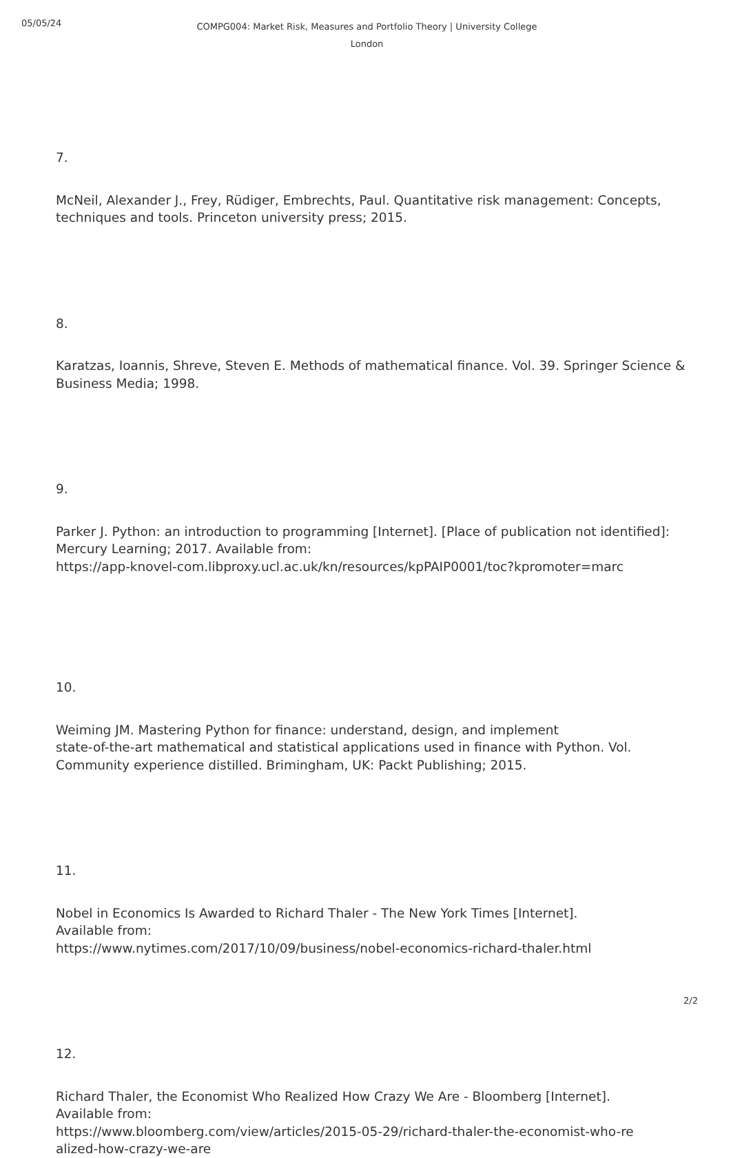05/05/24
COMPG004: Market Risk, Measures and Portfolio Theory | University College London
7.
McNeil, Alexander J., Frey, Rüdiger, Embrechts, Paul. Quantitative risk management: Concepts, techniques and tools. Princeton university press; 2015.
8.
Karatzas, Ioannis, Shreve, Steven E. Methods of mathematical finance. Vol. 39. Springer Science & Business Media; 1998.
9.
Parker J. Python: an introduction to programming [Internet]. [Place of publication not identified]: Mercury Learning; 2017. Available from:
https://app-knovel-com.libproxy.ucl.ac.uk/kn/resources/kpPAIP0001/toc?kpromoter=marc
10.
Weiming JM. Mastering Python for finance: understand, design, and implement
state-of-the-art mathematical and statistical applications used in finance with Python. Vol. Community experience distilled. Brimingham, UK: Packt Publishing; 2015.
11.
Nobel in Economics Is Awarded to Richard Thaler - The New York Times [Internet].
Available from:
https://www.nytimes.com/2017/10/09/business/nobel-economics-richard-thaler.html
12.
Richard Thaler, the Economist Who Realized How Crazy We Are - Bloomberg [Internet].
Available from:
https://www.bloomberg.com/view/articles/2015-05-29/richard-thaler-the-economist-who-re
alized-how-crazy-we-are
2/2